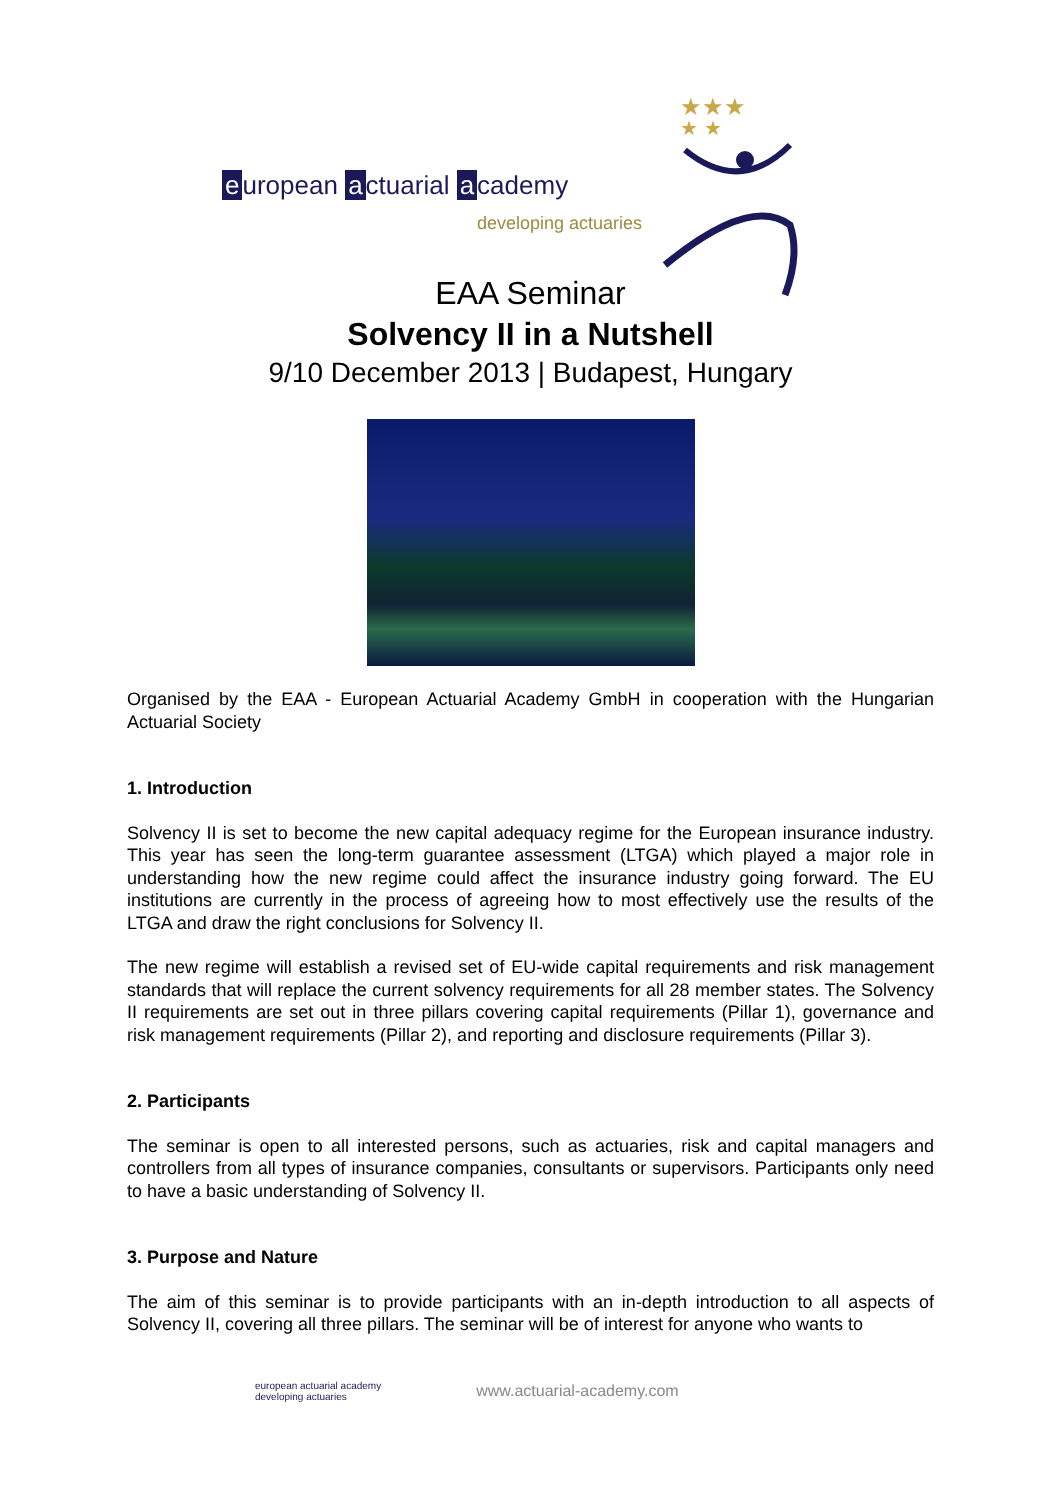e uropean a ctuarial a cademy
developing actuaries
★★★
★ ★
EAA Seminar
Solvency II in a Nutshell
9/10 December 2013 | Budapest, Hungary
Organised by the EAA - European Actuarial Academy GmbH in cooperation with the Hungarian Actuarial Society
1. Introduction
Solvency II is set to become the new capital adequacy regime for the European insurance industry. This year has seen the long-term guarantee assessment (LTGA) which played a major role in understanding how the new regime could affect the insurance industry going forward. The EU institutions are currently in the process of agreeing how to most effectively use the results of the LTGA and draw the right conclusions for Solvency II.
The new regime will establish a revised set of EU-wide capital requirements and risk management standards that will replace the current solvency requirements for all 28 member states. The Solvency II requirements are set out in three pillars covering capital requirements (Pillar 1), governance and risk management requirements (Pillar 2), and reporting and disclosure requirements (Pillar 3).
2. Participants
The seminar is open to all interested persons, such as actuaries, risk and capital managers and controllers from all types of insurance companies, consultants or supervisors. Participants only need to have a basic understanding of Solvency II.
3. Purpose and Nature
The aim of this seminar is to provide participants with an in-depth introduction to all aspects of Solvency II, covering all three pillars. The seminar will be of interest for anyone who wants to
european actuarial academy
developing actuaries www.actuarial-academy.com